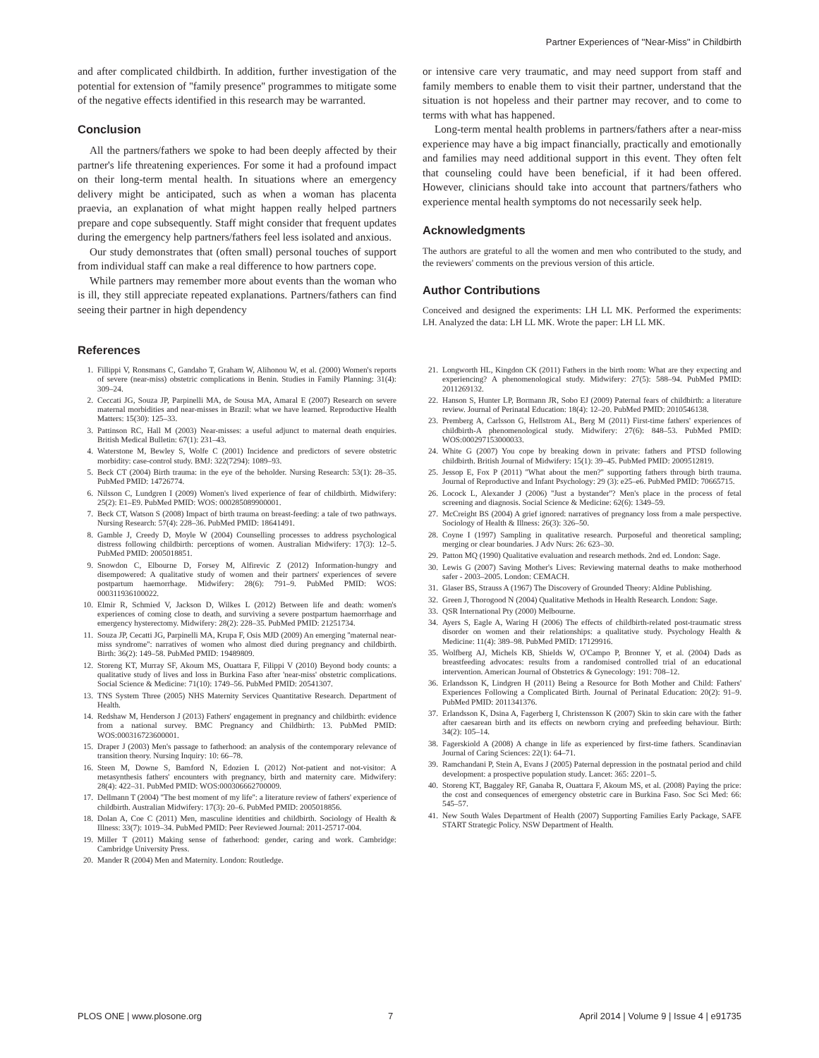Partner Experiences of ''Near-Miss'' in Childbirth
and after complicated childbirth. In addition, further investigation of the potential for extension of ''family presence'' programmes to mitigate some of the negative effects identified in this research may be warranted.
Conclusion
All the partners/fathers we spoke to had been deeply affected by their partner's life threatening experiences. For some it had a profound impact on their long-term mental health. In situations where an emergency delivery might be anticipated, such as when a woman has placenta praevia, an explanation of what might happen really helped partners prepare and cope subsequently. Staff might consider that frequent updates during the emergency help partners/fathers feel less isolated and anxious.
Our study demonstrates that (often small) personal touches of support from individual staff can make a real difference to how partners cope.
While partners may remember more about events than the woman who is ill, they still appreciate repeated explanations. Partners/fathers can find seeing their partner in high dependency
or intensive care very traumatic, and may need support from staff and family members to enable them to visit their partner, understand that the situation is not hopeless and their partner may recover, and to come to terms with what has happened.
Long-term mental health problems in partners/fathers after a near-miss experience may have a big impact financially, practically and emotionally and families may need additional support in this event. They often felt that counseling could have been beneficial, if it had been offered. However, clinicians should take into account that partners/fathers who experience mental health symptoms do not necessarily seek help.
Acknowledgments
The authors are grateful to all the women and men who contributed to the study, and the reviewers' comments on the previous version of this article.
Author Contributions
Conceived and designed the experiments: LH LL MK. Performed the experiments: LH. Analyzed the data: LH LL MK. Wrote the paper: LH LL MK.
References
1. Fillippi V, Ronsmans C, Gandaho T, Graham W, Alihonou W, et al. (2000) Women's reports of severe (near-miss) obstetric complications in Benin. Studies in Family Planning: 31(4): 309–24.
2. Ceccati JG, Souza JP, Parpinelli MA, de Sousa MA, Amaral E (2007) Research on severe maternal morbidities and near-misses in Brazil: what we have learned. Reproductive Health Matters: 15(30): 125–33.
3. Pattinson RC, Hall M (2003) Near-misses: a useful adjunct to maternal death enquiries. British Medical Bulletin: 67(1): 231–43.
4. Waterstone M, Bewley S, Wolfe C (2001) Incidence and predictors of severe obstetric morbidity: case-control study. BMJ: 322(7294): 1089–93.
5. Beck CT (2004) Birth trauma: in the eye of the beholder. Nursing Research: 53(1): 28–35. PubMed PMID: 14726774.
6. Nilsson C, Lundgren I (2009) Women's lived experience of fear of childbirth. Midwifery: 25(2): E1–E9. PubMed PMID: WOS: 000285089900001.
7. Beck CT, Watson S (2008) Impact of birth trauma on breast-feeding: a tale of two pathways. Nursing Research: 57(4): 228–36. PubMed PMID: 18641491.
8. Gamble J, Creedy D, Moyle W (2004) Counselling processes to address psychological distress following childbirth: perceptions of women. Australian Midwifery: 17(3): 12–5. PubMed PMID: 2005018851.
9. Snowdon C, Elbourne D, Forsey M, Alfirevic Z (2012) Information-hungry and disempowered: A qualitative study of women and their partners' experiences of severe postpartum haemorrhage. Midwifery: 28(6): 791–9. PubMed PMID: WOS: 000311936100022.
10. Elmir R, Schmied V, Jackson D, Wilkes L (2012) Between life and death: women's experiences of coming close to death, and surviving a severe postpartum haemorrhage and emergency hysterectomy. Midwifery: 28(2): 228–35. PubMed PMID: 21251734.
11. Souza JP, Cecatti JG, Parpinelli MA, Krupa F, Osis MJD (2009) An emerging ''maternal near-miss syndrome'': narratives of women who almost died during pregnancy and childbirth. Birth: 36(2): 149–58. PubMed PMID: 19489809.
12. Storeng KT, Murray SF, Akoum MS, Ouattara F, Filippi V (2010) Beyond body counts: a qualitative study of lives and loss in Burkina Faso after 'near-miss' obstetric complications. Social Science & Medicine: 71(10): 1749–56. PubMed PMID: 20541307.
13. TNS System Three (2005) NHS Maternity Services Quantitative Research. Department of Health.
14. Redshaw M, Henderson J (2013) Fathers' engagement in pregnancy and childbirth: evidence from a national survey. BMC Pregnancy and Childbirth: 13. PubMed PMID: WOS:000316723600001.
15. Draper J (2003) Men's passage to fatherhood: an analysis of the contemporary relevance of transition theory. Nursing Inquiry: 10: 66–78.
16. Steen M, Downe S, Bamford N, Edozien L (2012) Not-patient and not-visitor: A metasynthesis fathers' encounters with pregnancy, birth and maternity care. Midwifery: 28(4): 422–31. PubMed PMID: WOS:000306662700009.
17. Dellmann T (2004) ''The best moment of my life'': a literature review of fathers' experience of childbirth. Australian Midwifery: 17(3): 20–6. PubMed PMID: 2005018856.
18. Dolan A, Coe C (2011) Men, masculine identities and childbirth. Sociology of Health & Illness: 33(7): 1019–34. PubMed PMID: Peer Reviewed Journal: 2011-25717-004.
19. Miller T (2011) Making sense of fatherhood: gender, caring and work. Cambridge: Cambridge University Press.
20. Mander R (2004) Men and Maternity. London: Routledge.
21. Longworth HL, Kingdon CK (2011) Fathers in the birth room: What are they expecting and experiencing? A phenomenological study. Midwifery: 27(5): 588–94. PubMed PMID: 2011269132.
22. Hanson S, Hunter LP, Bormann JR, Sobo EJ (2009) Paternal fears of childbirth: a literature review. Journal of Perinatal Education: 18(4): 12–20. PubMed PMID: 2010546138.
23. Premberg A, Carlsson G, Hellstrom AL, Berg M (2011) First-time fathers' experiences of childbirth-A phenomenological study. Midwifery: 27(6): 848–53. PubMed PMID: WOS:000297153000033.
24. White G (2007) You cope by breaking down in private: fathers and PTSD following childbirth. British Journal of Midwifery: 15(1): 39–45. PubMed PMID: 2009512819.
25. Jessop E, Fox P (2011) ''What about the men?'' supporting fathers through birth trauma. Journal of Reproductive and Infant Psychology: 29 (3): e25–e6. PubMed PMID: 70665715.
26. Locock L, Alexander J (2006) ''Just a bystander''? Men's place in the process of fetal screening and diagnosis. Social Science & Medicine: 62(6): 1349–59.
27. McCreight BS (2004) A grief ignored: narratives of pregnancy loss from a male perspective. Sociology of Health & Illness: 26(3): 326–50.
28. Coyne I (1997) Sampling in qualitative research. Purposeful and theoretical sampling; merging or clear boundaries. J Adv Nurs: 26: 623–30.
29. Patton MQ (1990) Qualitative evaluation and research methods. 2nd ed. London: Sage.
30. Lewis G (2007) Saving Mother's Lives: Reviewing maternal deaths to make motherhood safer - 2003–2005. London: CEMACH.
31. Glaser BS, Strauss A (1967) The Discovery of Grounded Theory: Aldine Publishing.
32. Green J, Thorogood N (2004) Qualitative Methods in Health Research. London: Sage.
33. QSR International Pty (2000) Melbourne.
34. Ayers S, Eagle A, Waring H (2006) The effects of childbirth-related post-traumatic stress disorder on women and their relationships: a qualitative study. Psychology Health & Medicine: 11(4): 389–98. PubMed PMID: 17129916.
35. Wolfberg AJ, Michels KB, Shields W, O'Campo P, Bronner Y, et al. (2004) Dads as breastfeeding advocates: results from a randomised controlled trial of an educational intervention. American Journal of Obstetrics & Gynecology: 191: 708–12.
36. Erlandsson K, Lindgren H (2011) Being a Resource for Both Mother and Child: Fathers' Experiences Following a Complicated Birth. Journal of Perinatal Education: 20(2): 91–9. PubMed PMID: 2011341376.
37. Erlandsson K, Dsina A, Fagerberg I, Christensson K (2007) Skin to skin care with the father after caesarean birth and its effects on newborn crying and prefeeding behaviour. Birth: 34(2): 105–14.
38. Fagerskiold A (2008) A change in life as experienced by first-time fathers. Scandinavian Journal of Caring Sciences: 22(1): 64–71.
39. Ramchandani P, Stein A, Evans J (2005) Paternal depression in the postnatal period and child development: a prospective population study. Lancet: 365: 2201–5.
40. Storeng KT, Baggaley RF, Ganaba R, Ouattara F, Akoum MS, et al. (2008) Paying the price: the cost and consequences of emergency obstetric care in Burkina Faso. Soc Sci Med: 66: 545–57.
41. New South Wales Department of Health (2007) Supporting Families Early Package, SAFE START Strategic Policy. NSW Department of Health.
PLOS ONE | www.plosone.org 7 April 2014 | Volume 9 | Issue 4 | e91735